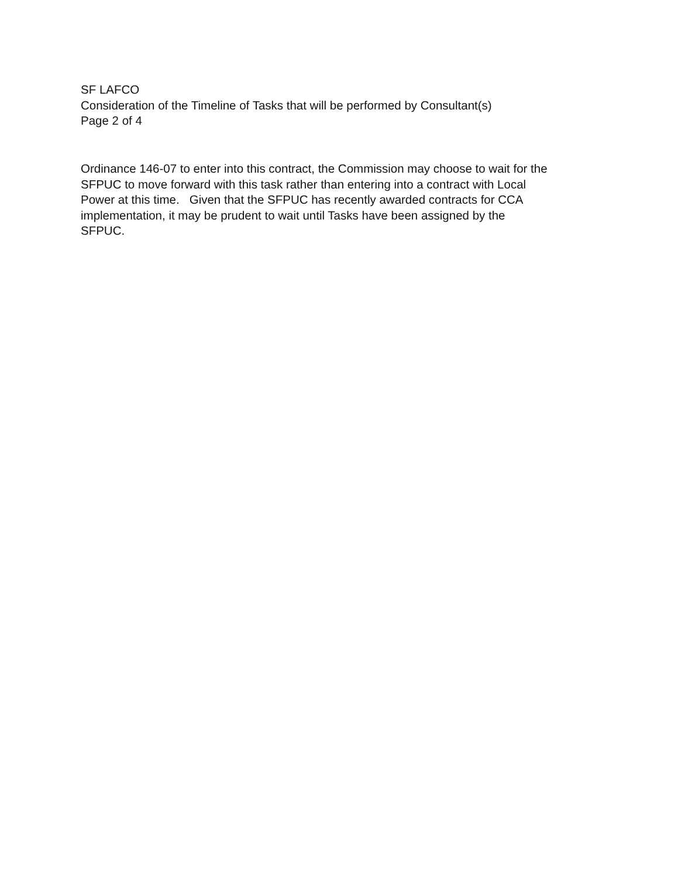SF LAFCO
Consideration of the Timeline of Tasks that will be performed by Consultant(s)
Page 2 of 4
Ordinance 146-07 to enter into this contract, the Commission may choose to wait for the
SFPUC to move forward with this task rather than entering into a contract with Local
Power at this time. Given that the SFPUC has recently awarded contracts for CCA
implementation, it may be prudent to wait until Tasks have been assigned by the
SFPUC.